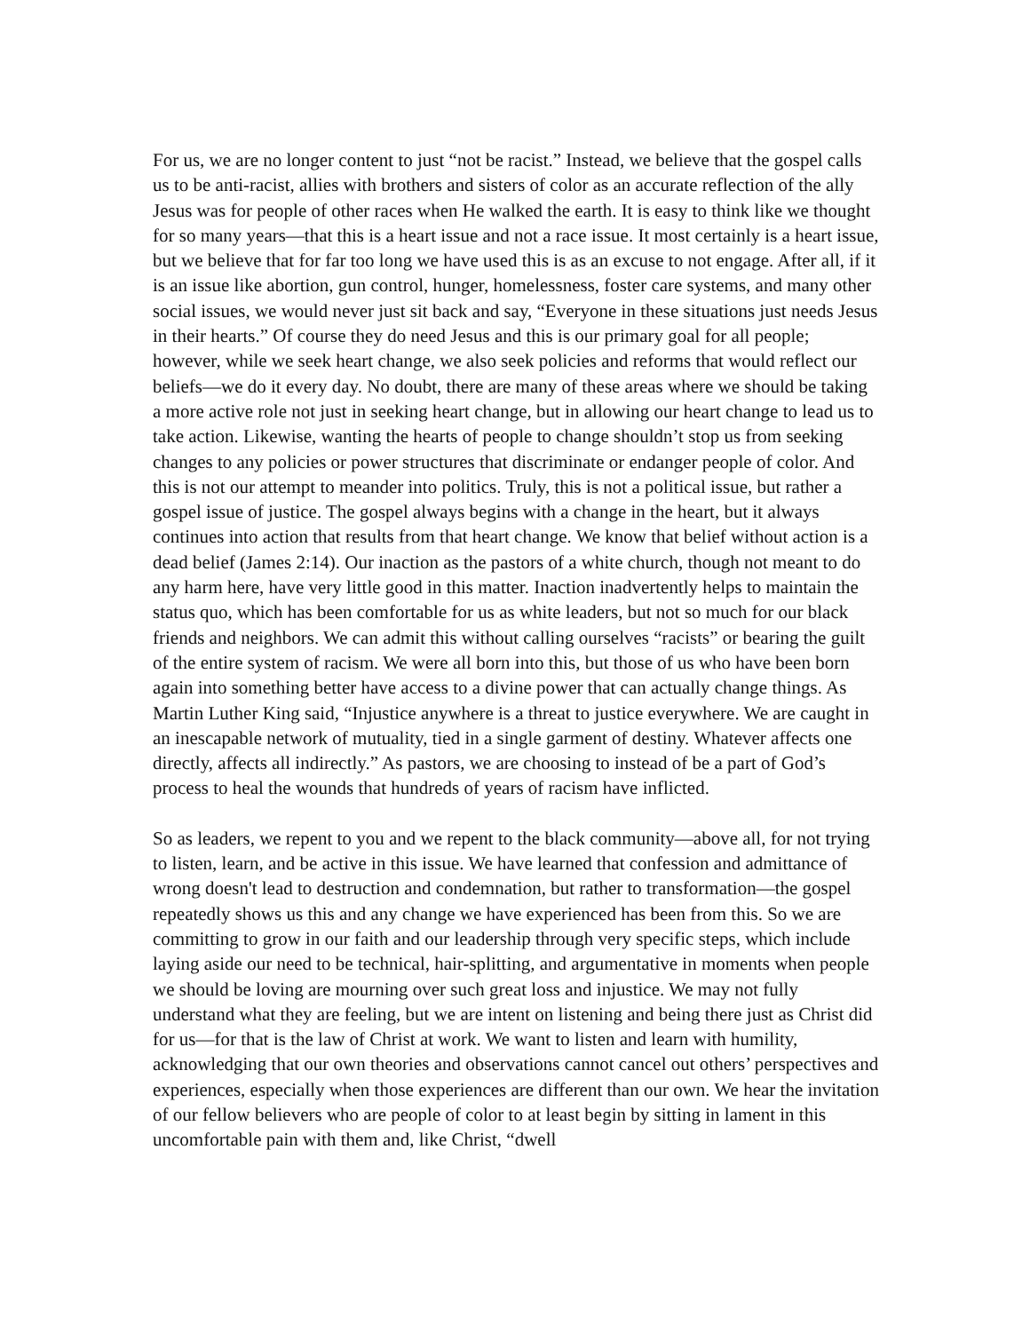For us, we are no longer content to just “not be racist.” Instead, we believe that the gospel calls us to be anti-racist, allies with brothers and sisters of color as an accurate reflection of the ally Jesus was for people of other races when He walked the earth. It is easy to think like we thought for so many years—that this is a heart issue and not a race issue. It most certainly is a heart issue, but we believe that for far too long we have used this is as an excuse to not engage. After all, if it is an issue like abortion, gun control, hunger, homelessness, foster care systems, and many other social issues, we would never just sit back and say, “Everyone in these situations just needs Jesus in their hearts.” Of course they do need Jesus and this is our primary goal for all people; however, while we seek heart change, we also seek policies and reforms that would reflect our beliefs—we do it every day. No doubt, there are many of these areas where we should be taking a more active role not just in seeking heart change, but in allowing our heart change to lead us to take action. Likewise, wanting the hearts of people to change shouldn’t stop us from seeking changes to any policies or power structures that discriminate or endanger people of color. And this is not our attempt to meander into politics. Truly, this is not a political issue, but rather a gospel issue of justice. The gospel always begins with a change in the heart, but it always continues into action that results from that heart change. We know that belief without action is a dead belief (James 2:14). Our inaction as the pastors of a white church, though not meant to do any harm here, have very little good in this matter. Inaction inadvertently helps to maintain the status quo, which has been comfortable for us as white leaders, but not so much for our black friends and neighbors. We can admit this without calling ourselves “racists” or bearing the guilt of the entire system of racism. We were all born into this, but those of us who have been born again into something better have access to a divine power that can actually change things. As Martin Luther King said, “Injustice anywhere is a threat to justice everywhere. We are caught in an inescapable network of mutuality, tied in a single garment of destiny. Whatever affects one directly, affects all indirectly.” As pastors, we are choosing to instead of be a part of God’s process to heal the wounds that hundreds of years of racism have inflicted.
So as leaders, we repent to you and we repent to the black community—above all, for not trying to listen, learn, and be active in this issue. We have learned that confession and admittance of wrong doesn't lead to destruction and condemnation, but rather to transformation—the gospel repeatedly shows us this and any change we have experienced has been from this. So we are committing to grow in our faith and our leadership through very specific steps, which include laying aside our need to be technical, hair-splitting, and argumentative in moments when people we should be loving are mourning over such great loss and injustice. We may not fully understand what they are feeling, but we are intent on listening and being there just as Christ did for us—for that is the law of Christ at work. We want to listen and learn with humility, acknowledging that our own theories and observations cannot cancel out others’ perspectives and experiences, especially when those experiences are different than our own. We hear the invitation of our fellow believers who are people of color to at least begin by sitting in lament in this uncomfortable pain with them and, like Christ, “dwell